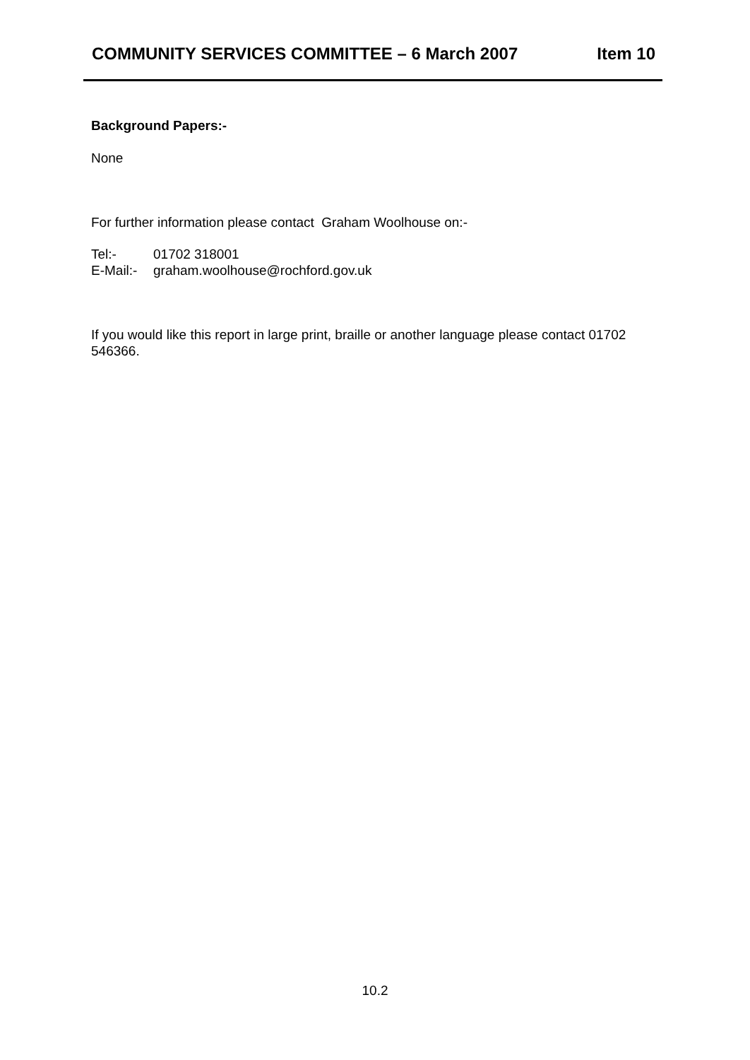COMMUNITY SERVICES COMMITTEE – 6 March 2007 Item 10
Background Papers:-
None
For further information please contact Graham Woolhouse on:-
Tel:- 01702 318001
E-Mail:- graham.woolhouse@rochford.gov.uk
If you would like this report in large print, braille or another language please contact 01702 546366.
10.2